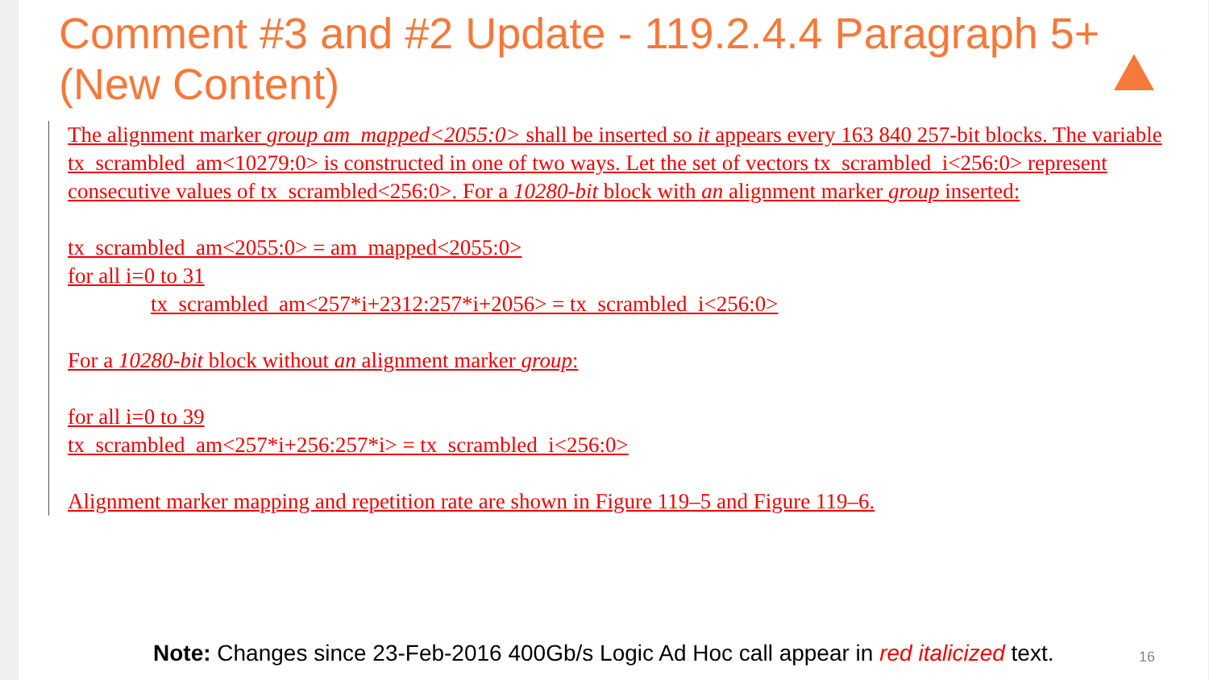Comment #3 and #2 Update - 119.2.4.4 Paragraph 5+ (New Content)
The alignment marker group am_mapped<2055:0> shall be inserted so it appears every 163 840 257-bit blocks. The variable tx_scrambled_am<10279:0> is constructed in one of two ways. Let the set of vectors tx_scrambled_i<256:0> represent consecutive values of tx_scrambled<256:0>. For a 10280-bit block with an alignment marker group inserted:
tx_scrambled_am<2055:0> = am_mapped<2055:0>
for all i=0 to 31
tx_scrambled_am<257*i+2312:257*i+2056> = tx_scrambled_i<256:0>
For a 10280-bit block without an alignment marker group:
for all i=0 to 39
tx_scrambled_am<257*i+256:257*i> = tx_scrambled_i<256:0>
Alignment marker mapping and repetition rate are shown in Figure 119–5 and Figure 119–6.
Note: Changes since 23-Feb-2016 400Gb/s Logic Ad Hoc call appear in red italicized text.
16